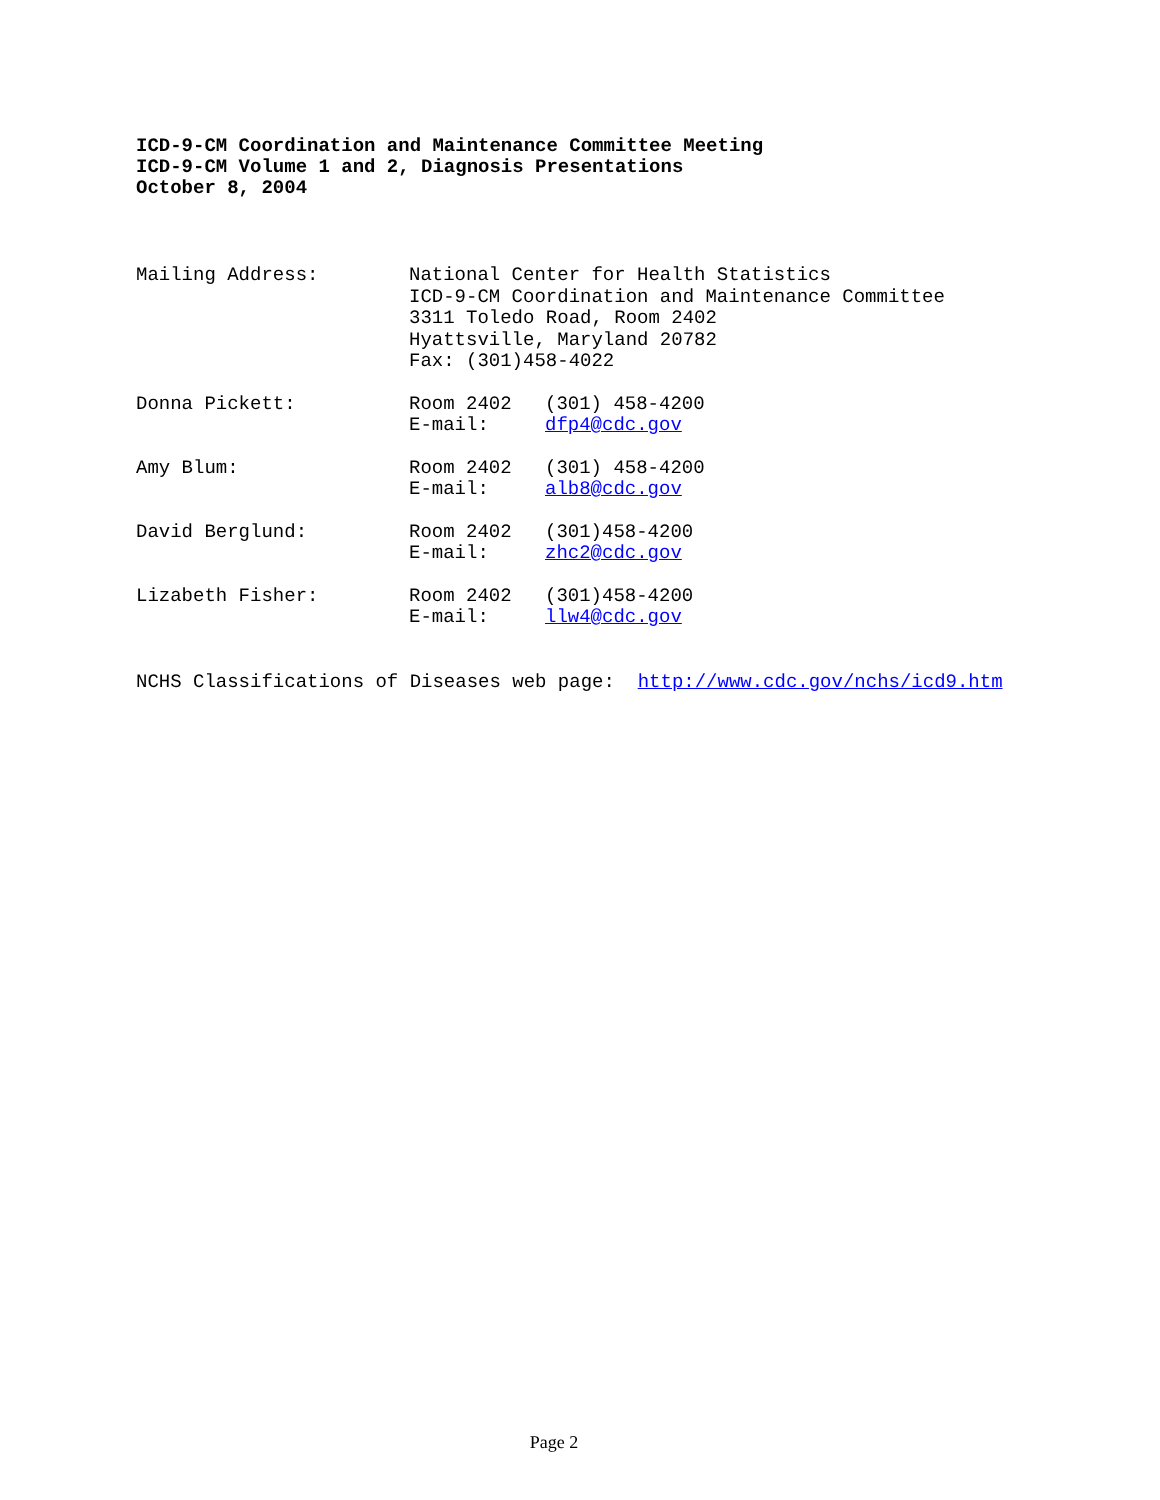ICD-9-CM Coordination and Maintenance Committee Meeting
ICD-9-CM Volume 1 and 2, Diagnosis Presentations
October 8, 2004
| Mailing Address: | National Center for Health Statistics ICD-9-CM Coordination and Maintenance Committee 3311 Toledo Road, Room 2402 Hyattsville, Maryland 20782 Fax: (301)458-4022 | |
| Donna Pickett: | Room 2402 E-mail: | (301) 458-4200 dfp4@cdc.gov |
| Amy Blum: | Room 2402 E-mail: | (301) 458-4200 alb8@cdc.gov |
| David Berglund: | Room 2402 E-mail: | (301)458-4200 zhc2@cdc.gov |
| Lizabeth Fisher: | Room 2402 E-mail: | (301)458-4200 llw4@cdc.gov |
NCHS Classifications of Diseases web page: http://www.cdc.gov/nchs/icd9.htm
Page 2